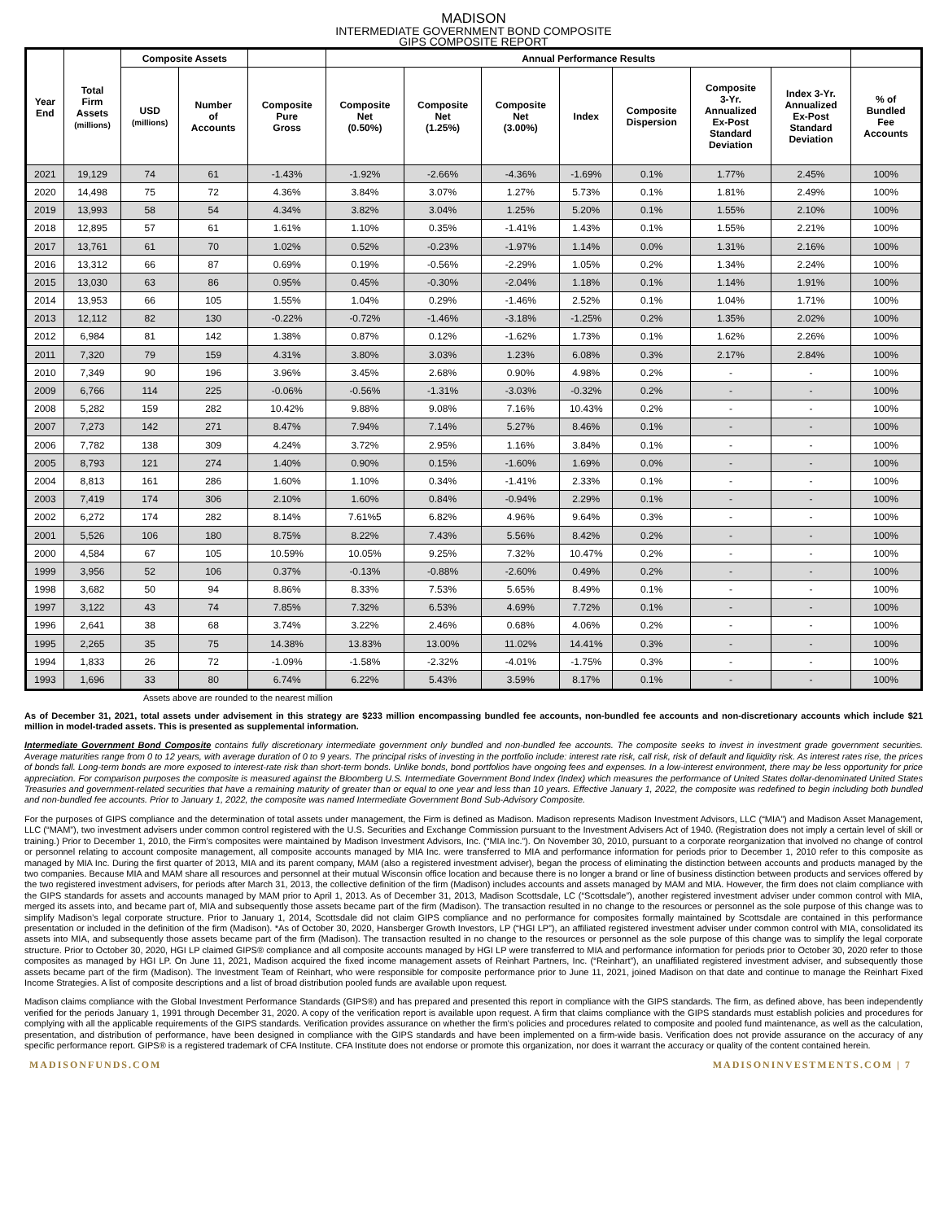MADISON
INTERMEDIATE GOVERNMENT BOND COMPOSITE
GIPS COMPOSITE REPORT
| Year End | Total Firm Assets (millions) | Composite Assets | | | Annual Performance Results | | | | | | | |
| --- | --- | --- | --- | --- | --- | --- | --- | --- | --- | --- | --- | --- |
| | | USD (millions) | Number of Accounts | Composite Pure Gross | Composite Net (0.50%) | Composite Net (1.25%) | Composite Net (3.00%) | Index | Composite Dispersion | Composite 3-Yr. Annualized Ex-Post Standard Deviation | Index 3-Yr. Annualized Ex-Post Standard Deviation | % of Bundled Fee Accounts |
| 2021 | 19,129 | 74 | 61 | -1.43% | -1.92% | -2.66% | -4.36% | -1.69% | 0.1% | 1.77% | 2.45% | 100% |
| 2020 | 14,498 | 75 | 72 | 4.36% | 3.84% | 3.07% | 1.27% | 5.73% | 0.1% | 1.81% | 2.49% | 100% |
| 2019 | 13,993 | 58 | 54 | 4.34% | 3.82% | 3.04% | 1.25% | 5.20% | 0.1% | 1.55% | 2.10% | 100% |
| 2018 | 12,895 | 57 | 61 | 1.61% | 1.10% | 0.35% | -1.41% | 1.43% | 0.1% | 1.55% | 2.21% | 100% |
| 2017 | 13,761 | 61 | 70 | 1.02% | 0.52% | -0.23% | -1.97% | 1.14% | 0.0% | 1.31% | 2.16% | 100% |
| 2016 | 13,312 | 66 | 87 | 0.69% | 0.19% | -0.56% | -2.29% | 1.05% | 0.2% | 1.34% | 2.24% | 100% |
| 2015 | 13,030 | 63 | 86 | 0.95% | 0.45% | -0.30% | -2.04% | 1.18% | 0.1% | 1.14% | 1.91% | 100% |
| 2014 | 13,953 | 66 | 105 | 1.55% | 1.04% | 0.29% | -1.46% | 2.52% | 0.1% | 1.04% | 1.71% | 100% |
| 2013 | 12,112 | 82 | 130 | -0.22% | -0.72% | -1.46% | -3.18% | -1.25% | 0.2% | 1.35% | 2.02% | 100% |
| 2012 | 6,984 | 81 | 142 | 1.38% | 0.87% | 0.12% | -1.62% | 1.73% | 0.1% | 1.62% | 2.26% | 100% |
| 2011 | 7,320 | 79 | 159 | 4.31% | 3.80% | 3.03% | 1.23% | 6.08% | 0.3% | 2.17% | 2.84% | 100% |
| 2010 | 7,349 | 90 | 196 | 3.96% | 3.45% | 2.68% | 0.90% | 4.98% | 0.2% | - | - | 100% |
| 2009 | 6,766 | 114 | 225 | -0.06% | -0.56% | -1.31% | -3.03% | -0.32% | 0.2% | - | - | 100% |
| 2008 | 5,282 | 159 | 282 | 10.42% | 9.88% | 9.08% | 7.16% | 10.43% | 0.2% | - | - | 100% |
| 2007 | 7,273 | 142 | 271 | 8.47% | 7.94% | 7.14% | 5.27% | 8.46% | 0.1% | - | - | 100% |
| 2006 | 7,782 | 138 | 309 | 4.24% | 3.72% | 2.95% | 1.16% | 3.84% | 0.1% | - | - | 100% |
| 2005 | 8,793 | 121 | 274 | 1.40% | 0.90% | 0.15% | -1.60% | 1.69% | 0.0% | - | - | 100% |
| 2004 | 8,813 | 161 | 286 | 1.60% | 1.10% | 0.34% | -1.41% | 2.33% | 0.1% | - | - | 100% |
| 2003 | 7,419 | 174 | 306 | 2.10% | 1.60% | 0.84% | -0.94% | 2.29% | 0.1% | - | - | 100% |
| 2002 | 6,272 | 174 | 282 | 8.14% | 7.61%5 | 6.82% | 4.96% | 9.64% | 0.3% | - | - | 100% |
| 2001 | 5,526 | 106 | 180 | 8.75% | 8.22% | 7.43% | 5.56% | 8.42% | 0.2% | - | - | 100% |
| 2000 | 4,584 | 67 | 105 | 10.59% | 10.05% | 9.25% | 7.32% | 10.47% | 0.2% | - | - | 100% |
| 1999 | 3,956 | 52 | 106 | 0.37% | -0.13% | -0.88% | -2.60% | 0.49% | 0.2% | - | - | 100% |
| 1998 | 3,682 | 50 | 94 | 8.86% | 8.33% | 7.53% | 5.65% | 8.49% | 0.1% | - | - | 100% |
| 1997 | 3,122 | 43 | 74 | 7.85% | 7.32% | 6.53% | 4.69% | 7.72% | 0.1% | - | - | 100% |
| 1996 | 2,641 | 38 | 68 | 3.74% | 3.22% | 2.46% | 0.68% | 4.06% | 0.2% | - | - | 100% |
| 1995 | 2,265 | 35 | 75 | 14.38% | 13.83% | 13.00% | 11.02% | 14.41% | 0.3% | - | - | 100% |
| 1994 | 1,833 | 26 | 72 | -1.09% | -1.58% | -2.32% | -4.01% | -1.75% | 0.3% | - | - | 100% |
| 1993 | 1,696 | 33 | 80 | 6.74% | 6.22% | 5.43% | 3.59% | 8.17% | 0.1% | - | - | 100% |
Assets above are rounded to the nearest million
As of December 31, 2021, total assets under advisement in this strategy are $233 million encompassing bundled fee accounts, non-bundled fee accounts and non-discretionary accounts which include $21 million in model-traded assets. This is presented as supplemental information.
Intermediate Government Bond Composite contains fully discretionary intermediate government only bundled and non-bundled fee accounts. The composite seeks to invest in investment grade government securities. Average maturities range from 0 to 12 years, with average duration of 0 to 9 years. The principal risks of investing in the portfolio include: interest rate risk, call risk, risk of default and liquidity risk. As interest rates rise, the prices of bonds fall. Long-term bonds are more exposed to interest-rate risk than short-term bonds. Unlike bonds, bond portfolios have ongoing fees and expenses. In a low-interest environment, there may be less opportunity for price appreciation. For comparison purposes the composite is measured against the Bloomberg U.S. Intermediate Government Bond Index (Index) which measures the performance of United States dollar-denominated United States Treasuries and government-related securities that have a remaining maturity of greater than or equal to one year and less than 10 years. Effective January 1, 2022, the composite was redefined to begin including both bundled and non-bundled fee accounts. Prior to January 1, 2022, the composite was named Intermediate Government Bond Sub-Advisory Composite.
For the purposes of GIPS compliance and the determination of total assets under management, the Firm is defined as Madison. Madison represents Madison Investment Advisors, LLC (“MIA”) and Madison Asset Management, LLC (“MAM”), two investment advisers under common control registered with the U.S. Securities and Exchange Commission pursuant to the Investment Advisers Act of 1940. (Registration does not imply a certain level of skill or training.) Prior to December 1, 2010, the Firm’s composites were maintained by Madison Investment Advisors, Inc. (“MIA Inc.”). On November 30, 2010, pursuant to a corporate reorganization that involved no change of control or personnel relating to account composite management, all composite accounts managed by MIA Inc. were transferred to MIA and performance information for periods prior to December 1, 2010 refer to this composite as managed by MIA Inc. During the first quarter of 2013, MIA and its parent company, MAM (also a registered investment adviser), began the process of eliminating the distinction between accounts and products managed by the two companies. Because MIA and MAM share all resources and personnel at their mutual Wisconsin office location and because there is no longer a brand or line of business distinction between products and services offered by the two registered investment advisers, for periods after March 31, 2013, the collective definition of the firm (Madison) includes accounts and assets managed by MAM and MIA. However, the firm does not claim compliance with the GIPS standards for assets and accounts managed by MAM prior to April 1, 2013. As of December 31, 2013, Madison Scottsdale, LC (“Scottsdale”), another registered investment adviser under common control with MIA, merged its assets into, and became part of, MIA and subsequently those assets became part of the firm (Madison). The transaction resulted in no change to the resources or personnel as the sole purpose of this change was to simplify Madison’s legal corporate structure. Prior to January 1, 2014, Scottsdale did not claim GIPS compliance and no performance for composites formally maintained by Scottsdale are contained in this performance presentation or included in the definition of the firm (Madison). *As of October 30, 2020, Hansberger Growth Investors, LP (“HGI LP”), an affiliated registered investment adviser under common control with MIA, consolidated its assets into MIA, and subsequently those assets became part of the firm (Madison). The transaction resulted in no change to the resources or personnel as the sole purpose of this change was to simplify the legal corporate structure. Prior to October 30, 2020, HGI LP claimed GIPS® compliance and all composite accounts managed by HGI LP were transferred to MIA and performance information for periods prior to October 30, 2020 refer to those composites as managed by HGI LP. On June 11, 2021, Madison acquired the fixed income management assets of Reinhart Partners, Inc. (“Reinhart”), an unaffiliated registered investment adviser, and subsequently those assets became part of the firm (Madison). The Investment Team of Reinhart, who were responsible for composite performance prior to June 11, 2021, joined Madison on that date and continue to manage the Reinhart Fixed Income Strategies. A list of composite descriptions and a list of broad distribution pooled funds are available upon request.
Madison claims compliance with the Global Investment Performance Standards (GIPS®) and has prepared and presented this report in compliance with the GIPS standards. The firm, as defined above, has been independently verified for the periods January 1, 1991 through December 31, 2020. A copy of the verification report is available upon request. A firm that claims compliance with the GIPS standards must establish policies and procedures for complying with all the applicable requirements of the GIPS standards. Verification provides assurance on whether the firm's policies and procedures related to composite and pooled fund maintenance, as well as the calculation, presentation, and distribution of performance, have been designed in compliance with the GIPS standards and have been implemented on a firm-wide basis. Verification does not provide assurance on the accuracy of any specific performance report. GIPS® is a registered trademark of CFA Institute. CFA Institute does not endorse or promote this organization, nor does it warrant the accuracy or quality of the content contained herein.
MADISONFUNDS.COM MADISONINVESTMENTS.COM | 7